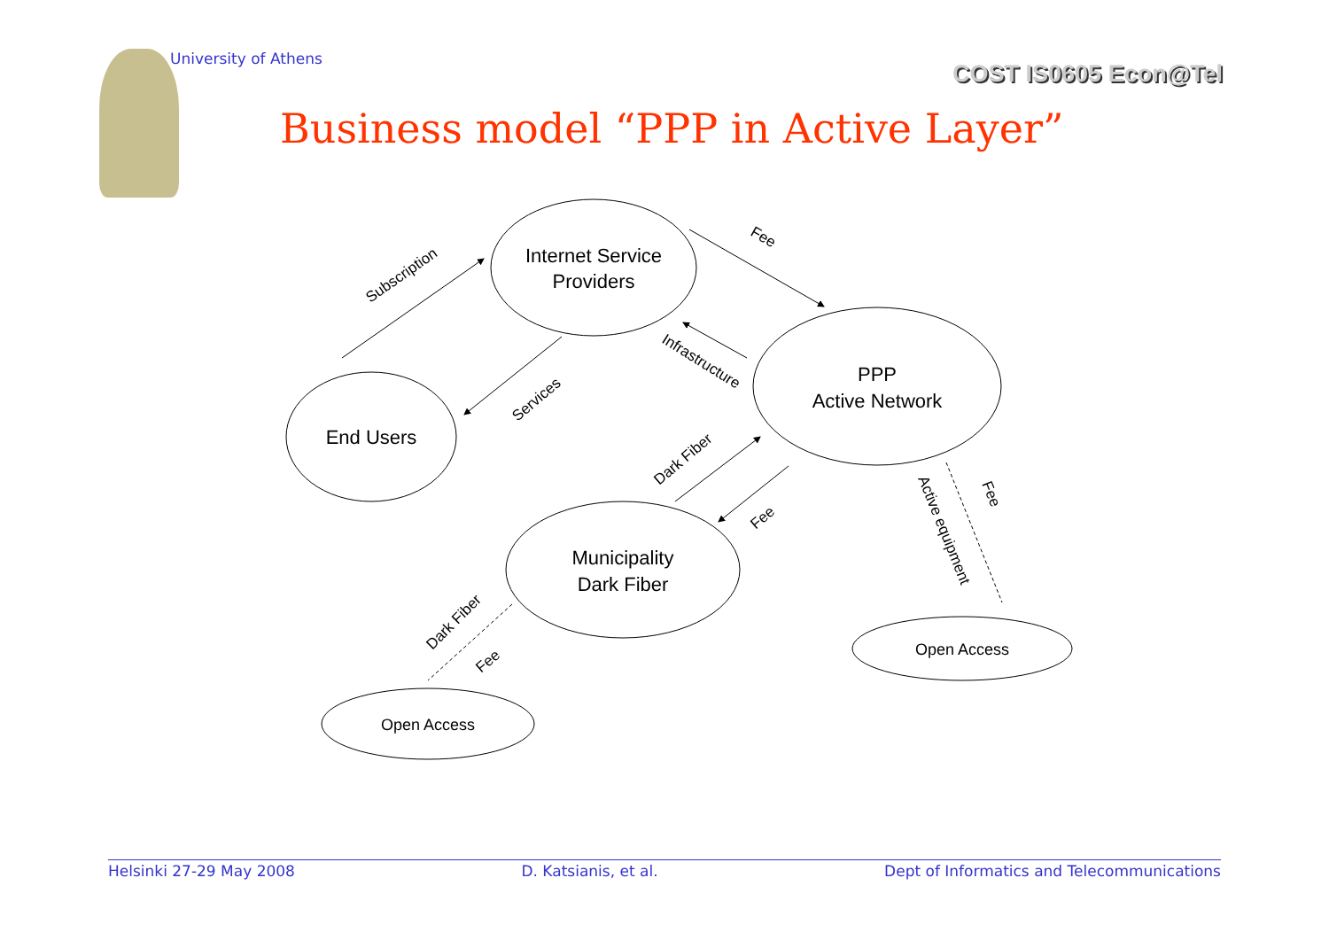University of Athens
COST IS0605 Econ@Tel
Business model “PPP in Active Layer”
Internet Service
Providers
PPP
Active Network
End Users
Municipality
Dark Fiber
Open Access
Open Access
Subscription
Fee
Infrastructure
Services
Dark Fiber
Fee
Active equipment
Fee
Dark Fiber
Fee
Helsinki 27-29 May 2008 D. Katsianis, et al. Dept of Informatics and Telecommunications